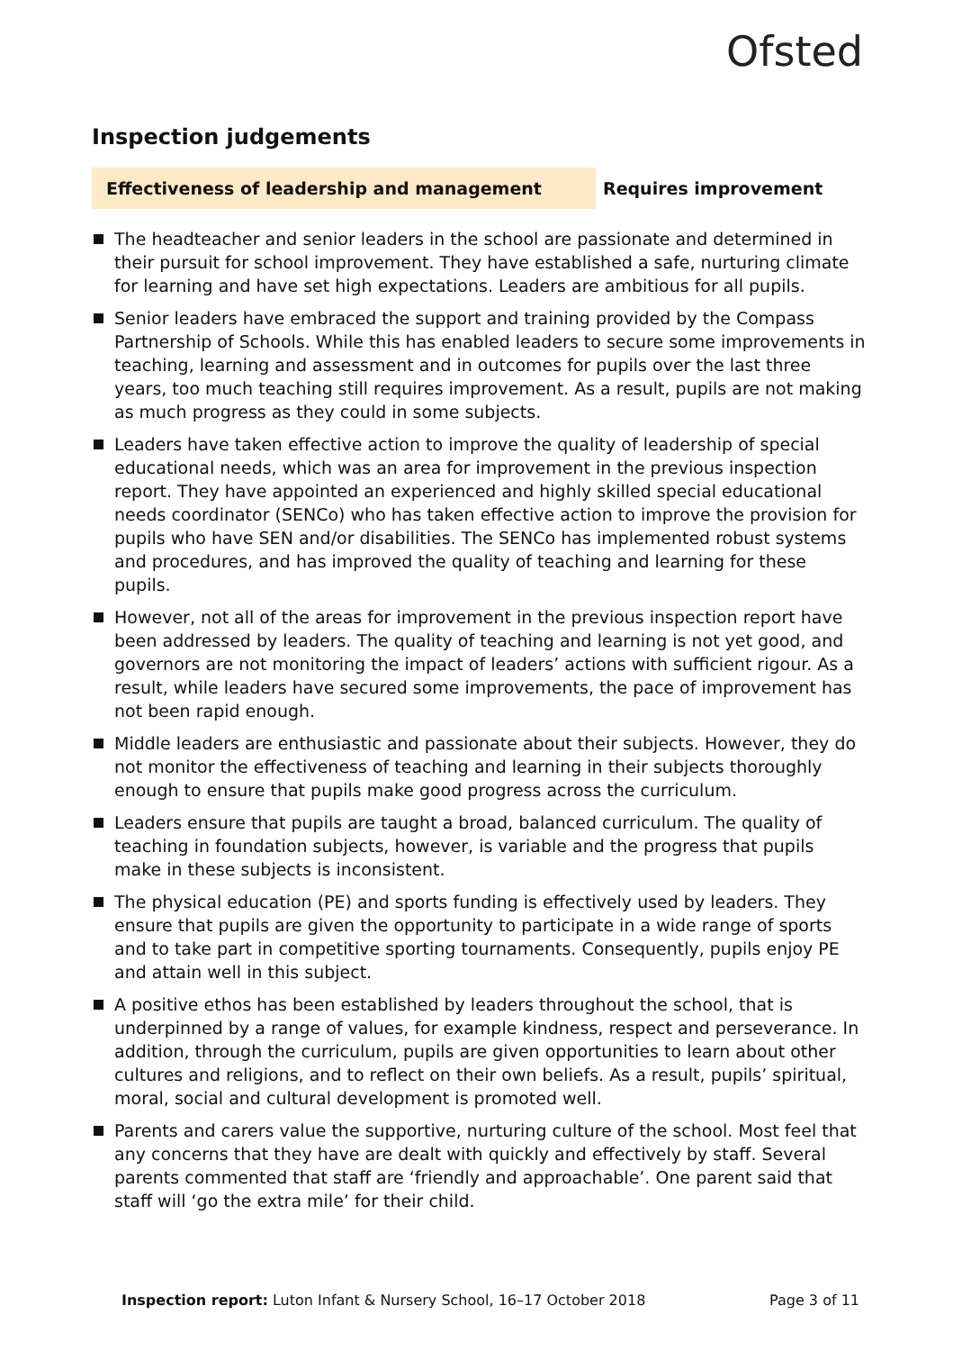Ofsted
Inspection judgements
Effectiveness of leadership and management Requires improvement
The headteacher and senior leaders in the school are passionate and determined in their pursuit for school improvement. They have established a safe, nurturing climate for learning and have set high expectations. Leaders are ambitious for all pupils.
Senior leaders have embraced the support and training provided by the Compass Partnership of Schools. While this has enabled leaders to secure some improvements in teaching, learning and assessment and in outcomes for pupils over the last three years, too much teaching still requires improvement. As a result, pupils are not making as much progress as they could in some subjects.
Leaders have taken effective action to improve the quality of leadership of special educational needs, which was an area for improvement in the previous inspection report. They have appointed an experienced and highly skilled special educational needs coordinator (SENCo) who has taken effective action to improve the provision for pupils who have SEN and/or disabilities. The SENCo has implemented robust systems and procedures, and has improved the quality of teaching and learning for these pupils.
However, not all of the areas for improvement in the previous inspection report have been addressed by leaders. The quality of teaching and learning is not yet good, and governors are not monitoring the impact of leaders’ actions with sufficient rigour. As a result, while leaders have secured some improvements, the pace of improvement has not been rapid enough.
Middle leaders are enthusiastic and passionate about their subjects. However, they do not monitor the effectiveness of teaching and learning in their subjects thoroughly enough to ensure that pupils make good progress across the curriculum.
Leaders ensure that pupils are taught a broad, balanced curriculum. The quality of teaching in foundation subjects, however, is variable and the progress that pupils make in these subjects is inconsistent.
The physical education (PE) and sports funding is effectively used by leaders. They ensure that pupils are given the opportunity to participate in a wide range of sports and to take part in competitive sporting tournaments. Consequently, pupils enjoy PE and attain well in this subject.
A positive ethos has been established by leaders throughout the school, that is underpinned by a range of values, for example kindness, respect and perseverance. In addition, through the curriculum, pupils are given opportunities to learn about other cultures and religions, and to reflect on their own beliefs. As a result, pupils’ spiritual, moral, social and cultural development is promoted well.
Parents and carers value the supportive, nurturing culture of the school. Most feel that any concerns that they have are dealt with quickly and effectively by staff. Several parents commented that staff are ‘friendly and approachable’. One parent said that staff will ‘go the extra mile’ for their child.
Inspection report: Luton Infant & Nursery School, 16–17 October 2018 Page 3 of 11